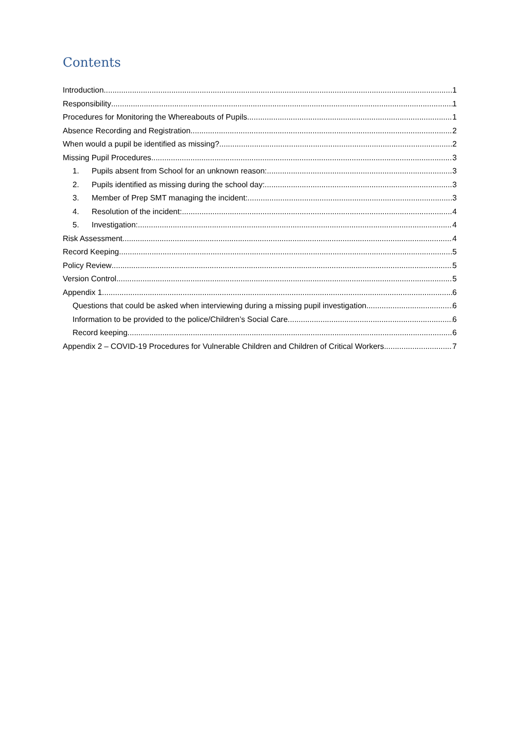Contents
Introduction 1
Responsibility 1
Procedures for Monitoring the Whereabouts of Pupils 1
Absence Recording and Registration 2
When would a pupil be identified as missing? 2
Missing Pupil Procedures 3
1. Pupils absent from School for an unknown reason: 3
2. Pupils identified as missing during the school day: 3
3. Member of Prep SMT managing the incident: 3
4. Resolution of the incident: 4
5. Investigation: 4
Risk Assessment 4
Record Keeping 5
Policy Review 5
Version Control 5
Appendix 1 6
Questions that could be asked when interviewing during a missing pupil investigation 6
Information to be provided to the police/Children’s Social Care 6
Record keeping 6
Appendix 2 – COVID-19 Procedures for Vulnerable Children and Children of Critical Workers 7